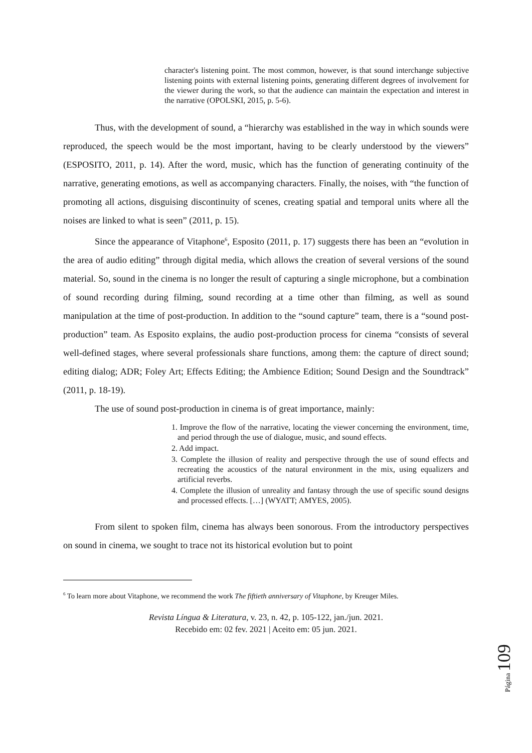character's listening point. The most common, however, is that sound interchange subjective listening points with external listening points, generating different degrees of involvement for the viewer during the work, so that the audience can maintain the expectation and interest in the narrative (OPOLSKI, 2015, p. 5-6).
Thus, with the development of sound, a “hierarchy was established in the way in which sounds were reproduced, the speech would be the most important, having to be clearly understood by the viewers” (ESPOSITO, 2011, p. 14). After the word, music, which has the function of generating continuity of the narrative, generating emotions, as well as accompanying characters. Finally, the noises, with “the function of promoting all actions, disguising discontinuity of scenes, creating spatial and temporal units where all the noises are linked to what is seen” (2011, p. 15).
Since the appearance of Vitaphone<sup>6</sup>, Esposito (2011, p. 17) suggests there has been an “evolution in the area of audio editing” through digital media, which allows the creation of several versions of the sound material. So, sound in the cinema is no longer the result of capturing a single microphone, but a combination of sound recording during filming, sound recording at a time other than filming, as well as sound manipulation at the time of post-production. In addition to the “sound capture” team, there is a “sound post-production” team. As Esposito explains, the audio post-production process for cinema “consists of several well-defined stages, where several professionals share functions, among them: the capture of direct sound; editing dialog; ADR; Foley Art; Effects Editing; the Ambience Edition; Sound Design and the Soundtrack” (2011, p. 18-19).
The use of sound post-production in cinema is of great importance, mainly:
1. Improve the flow of the narrative, locating the viewer concerning the environment, time, and period through the use of dialogue, music, and sound effects.
2. Add impact.
3. Complete the illusion of reality and perspective through the use of sound effects and recreating the acoustics of the natural environment in the mix, using equalizers and artificial reverbs.
4. Complete the illusion of unreality and fantasy through the use of specific sound designs and processed effects. […] (WYATT; AMYES, 2005).
From silent to spoken film, cinema has always been sonorous. From the introductory perspectives on sound in cinema, we sought to trace not its historical evolution but to point
<sup>6</sup> To learn more about Vitaphone, we recommend the work The fiftieth anniversary of Vitaphone, by Kreuger Miles.
Revista Língua & Literatura, v. 23, n. 42, p. 105-122, jan./jun. 2021.
Recebido em: 02 fev. 2021 | Aceito em: 05 jun. 2021.
Página 109